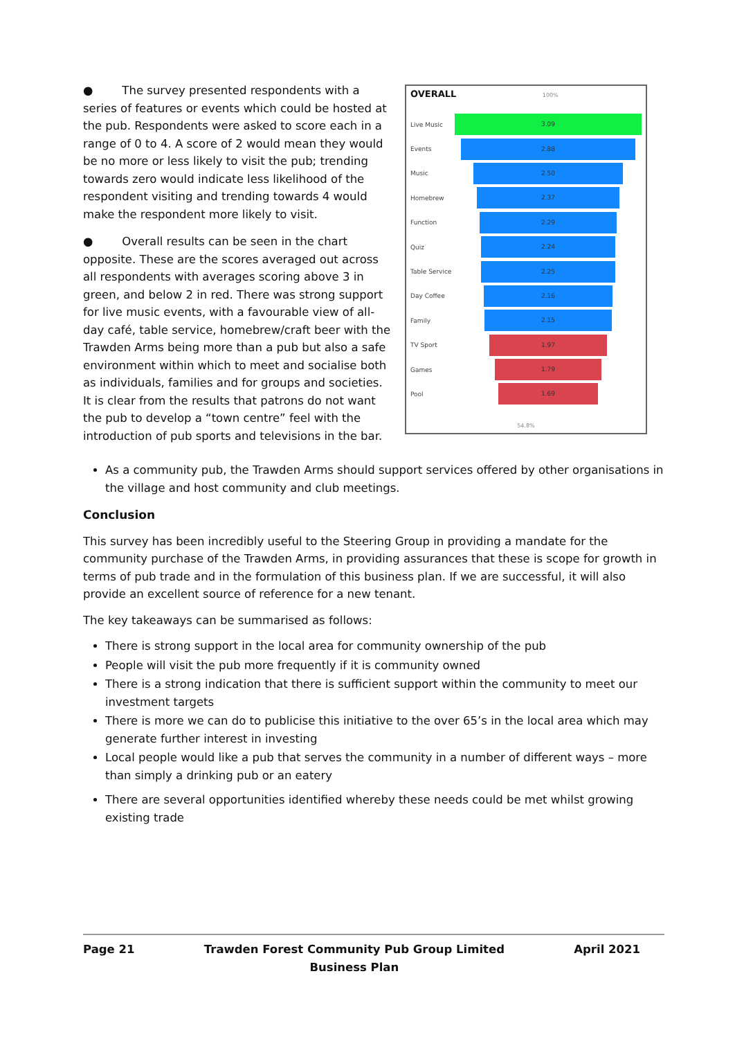● The survey presented respondents with a series of features or events which could be hosted at the pub. Respondents were asked to score each in a range of 0 to 4. A score of 2 would mean they would be no more or less likely to visit the pub; trending towards zero would indicate less likelihood of the respondent visiting and trending towards 4 would make the respondent more likely to visit.
● Overall results can be seen in the chart opposite. These are the scores averaged out across all respondents with averages scoring above 3 in green, and below 2 in red. There was strong support for live music events, with a favourable view of all-day café, table service, homebrew/craft beer with the Trawden Arms being more than a pub but also a safe environment within which to meet and socialise both as individuals, families and for groups and societies. It is clear from the results that patrons do not want the pub to develop a “town centre” feel with the introduction of pub sports and televisions in the bar.
OVERALL 100%
Live Music
3.09
Events
2.88
Music
2.50
Homebrew
2.37
Function
2.29
Quiz
2.24
Table Service
2.25
Day Coffee
2.16
Family
2.15
TV Sport
1.97
Games
1.79
Pool
1.69
54.8%
As a community pub, the Trawden Arms should support services offered by other organisations in the village and host community and club meetings.
Conclusion
This survey has been incredibly useful to the Steering Group in providing a mandate for the community purchase of the Trawden Arms, in providing assurances that these is scope for growth in terms of pub trade and in the formulation of this business plan. If we are successful, it will also provide an excellent source of reference for a new tenant.
The key takeaways can be summarised as follows:
There is strong support in the local area for community ownership of the pub
People will visit the pub more frequently if it is community owned
There is a strong indication that there is sufficient support within the community to meet our investment targets
There is more we can do to publicise this initiative to the over 65’s in the local area which may generate further interest in investing
Local people would like a pub that serves the community in a number of different ways – more than simply a drinking pub or an eatery
There are several opportunities identified whereby these needs could be met whilst growing existing trade
Page 21 Trawden Forest Community Pub Group Limited
Business Plan April 2021